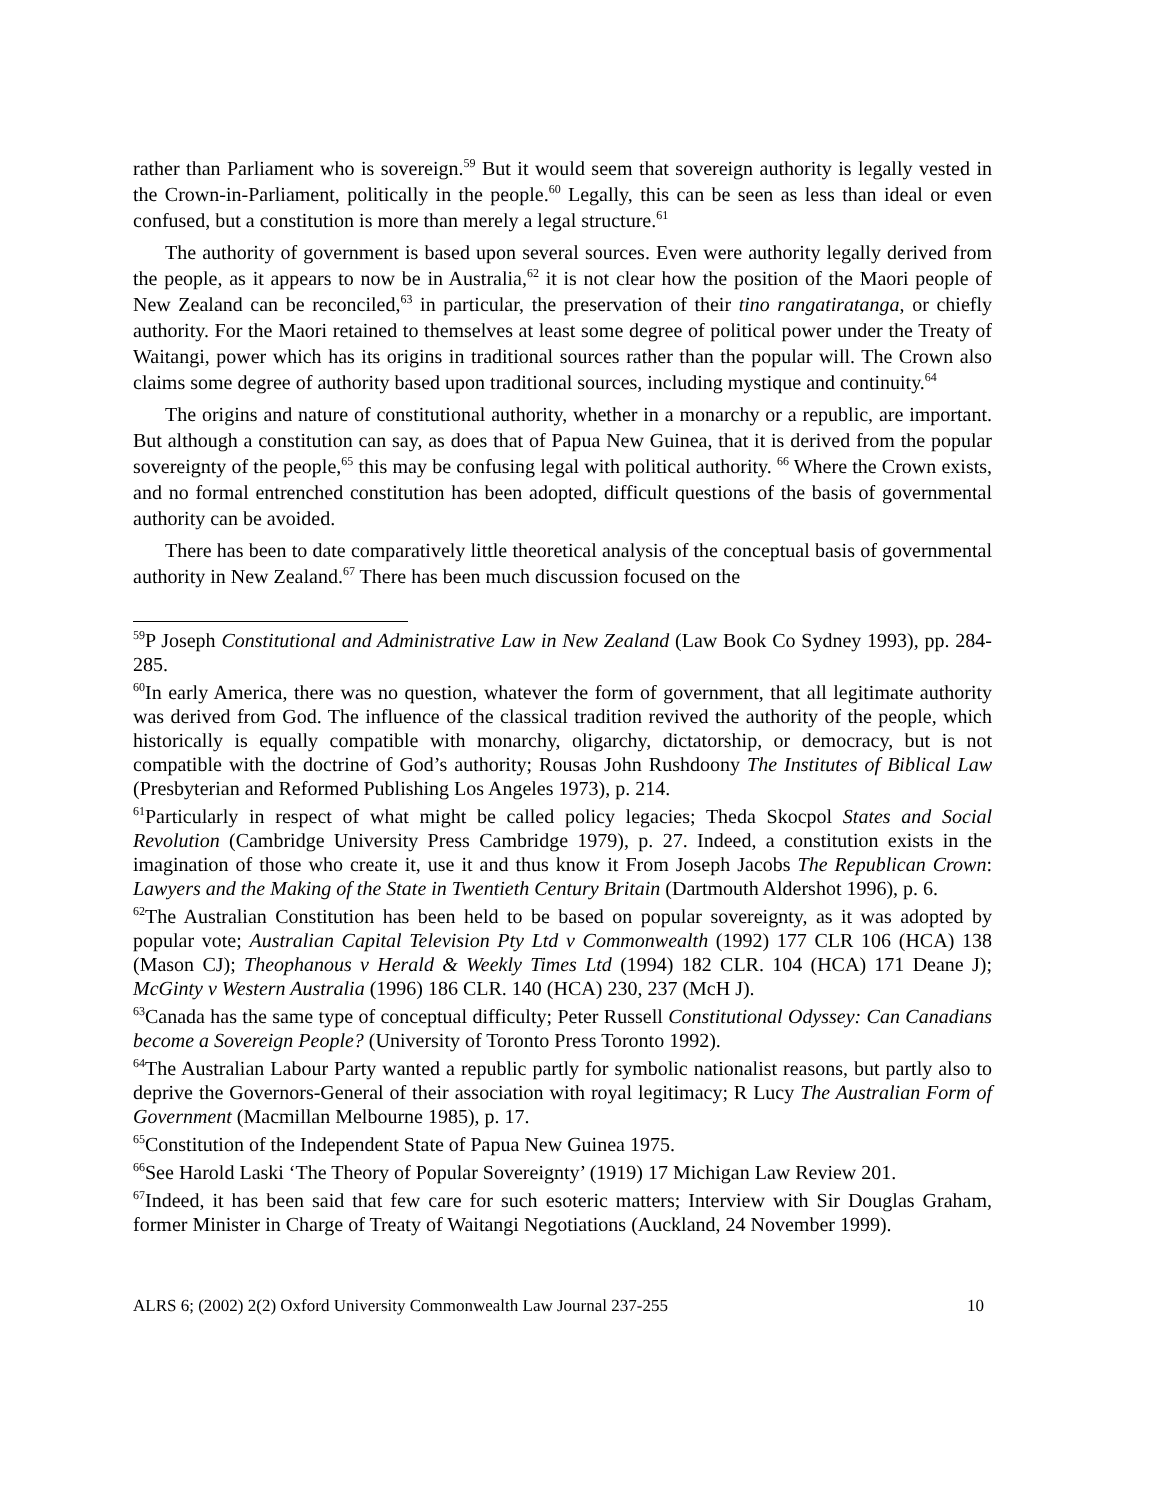rather than Parliament who is sovereign.<sup>59</sup> But it would seem that sovereign authority is legally vested in the Crown-in-Parliament, politically in the people.<sup>60</sup> Legally, this can be seen as less than ideal or even confused, but a constitution is more than merely a legal structure.<sup>61</sup>
The authority of government is based upon several sources. Even were authority legally derived from the people, as it appears to now be in Australia,<sup>62</sup> it is not clear how the position of the Maori people of New Zealand can be reconciled,<sup>63</sup> in particular, the preservation of their tino rangatiratanga, or chiefly authority. For the Maori retained to themselves at least some degree of political power under the Treaty of Waitangi, power which has its origins in traditional sources rather than the popular will. The Crown also claims some degree of authority based upon traditional sources, including mystique and continuity.<sup>64</sup>
The origins and nature of constitutional authority, whether in a monarchy or a republic, are important. But although a constitution can say, as does that of Papua New Guinea, that it is derived from the popular sovereignty of the people,<sup>65</sup> this may be confusing legal with political authority. <sup>66</sup> Where the Crown exists, and no formal entrenched constitution has been adopted, difficult questions of the basis of governmental authority can be avoided.
There has been to date comparatively little theoretical analysis of the conceptual basis of governmental authority in New Zealand.<sup>67</sup> There has been much discussion focused on the
<sup>59</sup>P Joseph Constitutional and Administrative Law in New Zealand (Law Book Co Sydney 1993), pp. 284-285.
<sup>60</sup>In early America, there was no question, whatever the form of government, that all legitimate authority was derived from God. The influence of the classical tradition revived the authority of the people, which historically is equally compatible with monarchy, oligarchy, dictatorship, or democracy, but is not compatible with the doctrine of God’s authority; Rousas John Rushdoony The Institutes of Biblical Law (Presbyterian and Reformed Publishing Los Angeles 1973), p. 214.
<sup>61</sup> Particularly in respect of what might be called policy legacies; Theda Skocpol States and Social Revolution (Cambridge University Press Cambridge 1979), p. 27. Indeed, a constitution exists in the imagination of those who create it, use it and thus know it From Joseph Jacobs The Republican Crown: Lawyers and the Making of the State in Twentieth Century Britain (Dartmouth Aldershot 1996), p. 6.
<sup>62</sup> The Australian Constitution has been held to be based on popular sovereignty, as it was adopted by popular vote; Australian Capital Television Pty Ltd v Commonwealth (1992) 177 CLR 106 (HCA) 138 (Mason CJ); Theophanous v Herald & Weekly Times Ltd (1994) 182 CLR. 104 (HCA) 171 Deane J); McGinty v Western Australia (1996) 186 CLR. 140 (HCA) 230, 237 (McH J).
<sup>63</sup> Canada has the same type of conceptual difficulty; Peter Russell Constitutional Odyssey: Can Canadians become a Sovereign People? (University of Toronto Press Toronto 1992).
<sup>64</sup> The Australian Labour Party wanted a republic partly for symbolic nationalist reasons, but partly also to deprive the Governors-General of their association with royal legitimacy; R Lucy The Australian Form of Government (Macmillan Melbourne 1985), p. 17.
<sup>65</sup> Constitution of the Independent State of Papua New Guinea 1975.
<sup>66</sup> See Harold Laski ‘The Theory of Popular Sovereignty’ (1919) 17 Michigan Law Review 201.
<sup>67</sup> Indeed, it has been said that few care for such esoteric matters; Interview with Sir Douglas Graham, former Minister in Charge of Treaty of Waitangi Negotiations (Auckland, 24 November 1999).
ALRS 6; (2002) 2(2) Oxford University Commonwealth Law Journal 237-255 10